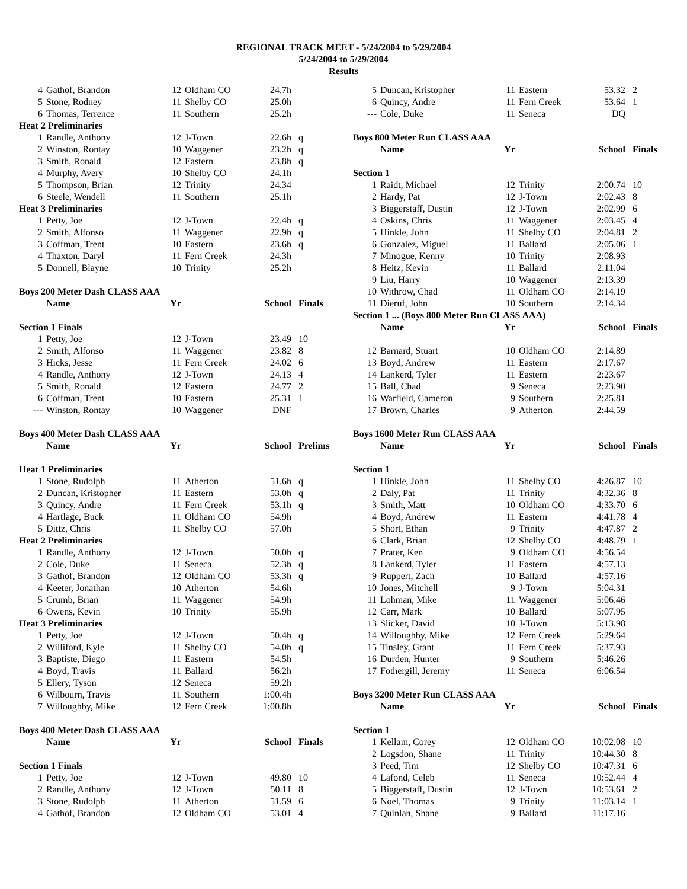REGIONAL TRACK MEET - 5/24/2004 to 5/29/2004
5/24/2004 to 5/29/2004
Results
| 4 | Gathof, Brandon | 12 | Oldham CO | 24.7h | |
| 5 | Stone, Rodney | 11 | Shelby CO | 25.0h | |
| 6 | Thomas, Terrence | 11 | Southern | 25.2h | |
| Heat 2 Preliminaries | | | | | |
| 1 | Randle, Anthony | 12 | J-Town | 22.6h | q |
| 2 | Winston, Rontay | 10 | Waggener | 23.2h | q |
| 3 | Smith, Ronald | 12 | Eastern | 23.8h | q |
| 4 | Murphy, Avery | 10 | Shelby CO | 24.1h | |
| 5 | Thompson, Brian | 12 | Trinity | 24.34 | |
| 6 | Steele, Wendell | 11 | Southern | 25.1h | |
| Heat 3 Preliminaries | | | | | |
| 1 | Petty, Joe | 12 | J-Town | 22.4h | q |
| 2 | Smith, Alfonso | 11 | Waggener | 22.9h | q |
| 3 | Coffman, Trent | 10 | Eastern | 23.6h | q |
| 4 | Thaxton, Daryl | 11 | Fern Creek | 24.3h | |
| 5 | Donnell, Blayne | 10 | Trinity | 25.2h | |
| Boys 200 Meter Dash CLASS AAA | | | | | |
| | Name | Yr | | School | Finals |
| Section 1 Finals | | | | | |
| 1 | Petty, Joe | 12 | J-Town | 23.49 | 10 |
| 2 | Smith, Alfonso | 11 | Waggener | 23.82 | 8 |
| 3 | Hicks, Jesse | 11 | Fern Creek | 24.02 | 6 |
| 4 | Randle, Anthony | 12 | J-Town | 24.13 | 4 |
| 5 | Smith, Ronald | 12 | Eastern | 24.77 | 2 |
| 6 | Coffman, Trent | 10 | Eastern | 25.31 | 1 |
| --- | Winston, Rontay | 10 | Waggener | DNF | |
| Boys 400 Meter Dash CLASS AAA | | | | | |
| | Name | Yr | | School | Prelims |
| Heat 1 Preliminaries | | | | | |
| 1 | Stone, Rudolph | 11 | Atherton | 51.6h | q |
| 2 | Duncan, Kristopher | 11 | Eastern | 53.0h | q |
| 3 | Quincy, Andre | 11 | Fern Creek | 53.1h | q |
| 4 | Hartlage, Buck | 11 | Oldham CO | 54.9h | |
| 5 | Dittz, Chris | 11 | Shelby CO | 57.0h | |
| Heat 2 Preliminaries | | | | | |
| 1 | Randle, Anthony | 12 | J-Town | 50.0h | q |
| 2 | Cole, Duke | 11 | Seneca | 52.3h | q |
| 3 | Gathof, Brandon | 12 | Oldham CO | 53.3h | q |
| 4 | Keeter, Jonathan | 10 | Atherton | 54.6h | |
| 5 | Crumb, Brian | 11 | Waggener | 54.9h | |
| 6 | Owens, Kevin | 10 | Trinity | 55.9h | |
| Heat 3 Preliminaries | | | | | |
| 1 | Petty, Joe | 12 | J-Town | 50.4h | q |
| 2 | Williford, Kyle | 11 | Shelby CO | 54.0h | q |
| 3 | Baptiste, Diego | 11 | Eastern | 54.5h | |
| 4 | Boyd, Travis | 11 | Ballard | 56.2h | |
| 5 | Ellery, Tyson | 12 | Seneca | 59.2h | |
| 6 | Wilbourn, Travis | 11 | Southern | 1:00.4h | |
| 7 | Willoughby, Mike | 12 | Fern Creek | 1:00.8h | |
| Boys 400 Meter Dash CLASS AAA | | | | | |
| | Name | Yr | | School | Finals |
| Section 1 Finals | | | | | |
| 1 | Petty, Joe | 12 | J-Town | 49.80 | 10 |
| 2 | Randle, Anthony | 12 | J-Town | 50.11 | 8 |
| 3 | Stone, Rudolph | 11 | Atherton | 51.59 | 6 |
| 4 | Gathof, Brandon | 12 | Oldham CO | 53.01 | 4 |
| 5 | Duncan, Kristopher | 11 | Eastern | 53.32 | 2 |
| 6 | Quincy, Andre | 11 | Fern Creek | 53.64 | 1 |
| --- | Cole, Duke | 11 | Seneca | DQ | |
| Boys 800 Meter Run CLASS AAA | | | | | |
| | Name | Yr | | School | Finals |
| Section 1 | | | | | |
| 1 | Raidt, Michael | 12 | Trinity | 2:00.74 | 10 |
| 2 | Hardy, Pat | 12 | J-Town | 2:02.43 | 8 |
| 3 | Biggerstaff, Dustin | 12 | J-Town | 2:02.99 | 6 |
| 4 | Oskins, Chris | 11 | Waggener | 2:03.45 | 4 |
| 5 | Hinkle, John | 11 | Shelby CO | 2:04.81 | 2 |
| 6 | Gonzalez, Miguel | 11 | Ballard | 2:05.06 | 1 |
| 7 | Minogue, Kenny | 10 | Trinity | 2:08.93 | |
| 8 | Heitz, Kevin | 11 | Ballard | 2:11.04 | |
| 9 | Liu, Harry | 10 | Waggener | 2:13.39 | |
| 10 | Withrow, Chad | 11 | Oldham CO | 2:14.19 | |
| 11 | Dieruf, John | 10 | Southern | 2:14.34 | |
| Section 1 ... (Boys 800 Meter Run CLASS AAA) | | | | | |
| | Name | Yr | | School | Finals |
| 12 | Barnard, Stuart | 10 | Oldham CO | 2:14.89 | |
| 13 | Boyd, Andrew | 11 | Eastern | 2:17.67 | |
| 14 | Lankerd, Tyler | 11 | Eastern | 2:23.67 | |
| 15 | Ball, Chad | 9 | Seneca | 2:23.90 | |
| 16 | Warfield, Cameron | 9 | Southern | 2:25.81 | |
| 17 | Brown, Charles | 9 | Atherton | 2:44.59 | |
| Boys 1600 Meter Run CLASS AAA | | | | | |
| | Name | Yr | | School | Finals |
| Section 1 | | | | | |
| 1 | Hinkle, John | 11 | Shelby CO | 4:26.87 | 10 |
| 2 | Daly, Pat | 11 | Trinity | 4:32.36 | 8 |
| 3 | Smith, Matt | 10 | Oldham CO | 4:33.70 | 6 |
| 4 | Boyd, Andrew | 11 | Eastern | 4:41.78 | 4 |
| 5 | Short, Ethan | 9 | Trinity | 4:47.87 | 2 |
| 6 | Clark, Brian | 12 | Shelby CO | 4:48.79 | 1 |
| 7 | Prater, Ken | 9 | Oldham CO | 4:56.54 | |
| 8 | Lankerd, Tyler | 11 | Eastern | 4:57.13 | |
| 9 | Ruppert, Zach | 10 | Ballard | 4:57.16 | |
| 10 | Jones, Mitchell | 9 | J-Town | 5:04.31 | |
| 11 | Lohman, Mike | 11 | Waggener | 5:06.46 | |
| 12 | Carr, Mark | 10 | Ballard | 5:07.95 | |
| 13 | Slicker, David | 10 | J-Town | 5:13.98 | |
| 14 | Willoughby, Mike | 12 | Fern Creek | 5:29.64 | |
| 15 | Tinsley, Grant | 11 | Fern Creek | 5:37.93 | |
| 16 | Durden, Hunter | 9 | Southern | 5:46.26 | |
| 17 | Fothergill, Jeremy | 11 | Seneca | 6:06.54 | |
| Boys 3200 Meter Run CLASS AAA | | | | | |
| | Name | Yr | | School | Finals |
| Section 1 | | | | | |
| 1 | Kellam, Corey | 12 | Oldham CO | 10:02.08 | 10 |
| 2 | Logsdon, Shane | 11 | Trinity | 10:44.30 | 8 |
| 3 | Peed, Tim | 12 | Shelby CO | 10:47.31 | 6 |
| 4 | Lafond, Celeb | 11 | Seneca | 10:52.44 | 4 |
| 5 | Biggerstaff, Dustin | 12 | J-Town | 10:53.61 | 2 |
| 6 | Noel, Thomas | 9 | Trinity | 11:03.14 | 1 |
| 7 | Quinlan, Shane | 9 | Ballard | 11:17.16 | |